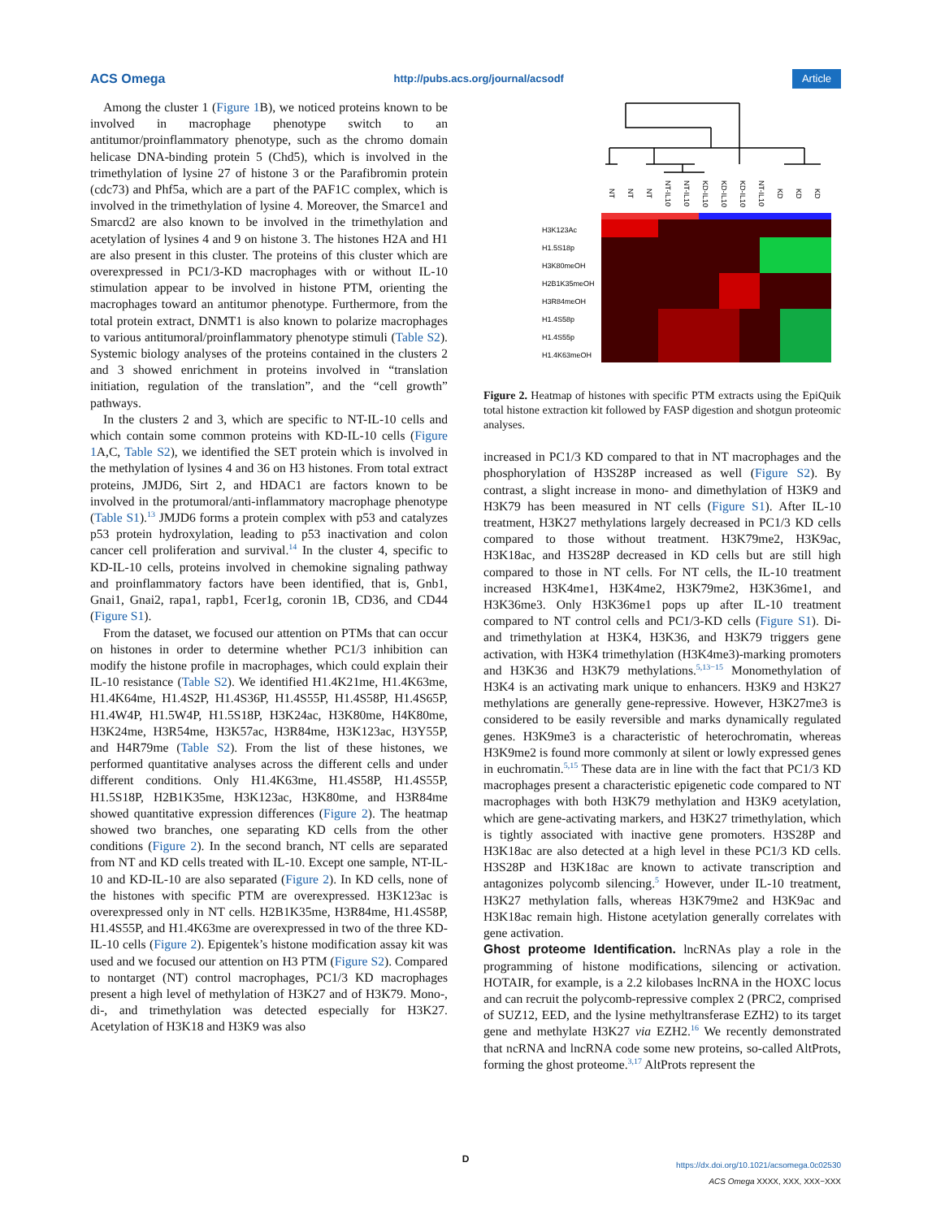ACS Omega http://pubs.acs.org/journal/acsodf Article
Among the cluster 1 (Figure 1 B), we noticed proteins known to be involved in macrophage phenotype switch to an antitumor/proinflammatory phenotype, such as the chromo domain helicase DNA-binding protein 5 (Chd5), which is involved in the trimethylation of lysine 27 of histone 3 or the Parafibromin protein (cdc73) and Phf5a, which are a part of the PAF1C complex, which is involved in the trimethylation of lysine 4. Moreover, the Smarce1 and Smarcd2 are also known to be involved in the trimethylation and acetylation of lysines 4 and 9 on histone 3. The histones H2A and H1 are also present in this cluster. The proteins of this cluster which are overexpressed in PC1/3-KD macrophages with or without IL-10 stimulation appear to be involved in histone PTM, orienting the macrophages toward an antitumor phenotype. Furthermore, from the total protein extract, DNMT1 is also known to polarize macrophages to various antitumoral/proinflammatory phenotype stimuli (Table S2). Systemic biology analyses of the proteins contained in the clusters 2 and 3 showed enrichment in proteins involved in “translation initiation, regulation of the translation”, and the “cell growth” pathways.
In the clusters 2 and 3, which are specific to NT-IL-10 cells and which contain some common proteins with KD-IL-10 cells (Figure 1 A,C, Table S2), we identified the SET protein which is involved in the methylation of lysines 4 and 36 on H3 histones. From total extract proteins, JMJD6, Sirt 2, and HDAC1 are factors known to be involved in the protumoral/anti-inflammatory macrophage phenotype (Table S1).<sup>13</sup> JMJD6 forms a protein complex with p53 and catalyzes p53 protein hydroxylation, leading to p53 inactivation and colon cancer cell proliferation and survival.<sup>14</sup> In the cluster 4, specific to KD-IL-10 cells, proteins involved in chemokine signaling pathway and proinflammatory factors have been identified, that is, Gnb1, Gnai1, Gnai2, rapa1, rapb1, Fcer1g, coronin 1B, CD36, and CD44 (Figure S1).
From the dataset, we focused our attention on PTMs that can occur on histones in order to determine whether PC1/3 inhibition can modify the histone profile in macrophages, which could explain their IL-10 resistance (Table S2). We identified H1.4K21me, H1.4K63me, H1.4K64me, H1.4S2P, H1.4S36P, H1.4S55P, H1.4S58P, H1.4S65P, H1.4W4P, H1.5W4P, H1.5S18P, H3K24ac, H3K80me, H4K80me, H3K24me, H3R54me, H3K57ac, H3R84me, H3K123ac, H3Y55P, and H4R79me (Table S2). From the list of these histones, we performed quantitative analyses across the different cells and under different conditions. Only H1.4K63me, H1.4S58P, H1.4S55P, H1.5S18P, H2B1K35me, H3K123ac, H3K80me, and H3R84me showed quantitative expression differences (Figure 2). The heatmap showed two branches, one separating KD cells from the other conditions (Figure 2). In the second branch, NT cells are separated from NT and KD cells treated with IL-10. Except one sample, NT-IL-10 and KD-IL-10 are also separated (Figure 2). In KD cells, none of the histones with specific PTM are overexpressed. H3K123ac is overexpressed only in NT cells. H2B1K35me, H3R84me, H1.4S58P, H1.4S55P, and H1.4K63me are overexpressed in two of the three KD-IL-10 cells (Figure 2). Epigentek’s histone modification assay kit was used and we focused our attention on H3 PTM (Figure S2). Compared to nontarget (NT) control macrophages, PC1/3 KD macrophages present a high level of methylation of H3K27 and of H3K79. Mono-, di-, and trimethylation was detected especially for H3K27. Acetylation of H3K18 and H3K9 was also
NT
NT
NT
NT-IL10
NT-IL10
KD-IL10
KD-IL10
KD-IL10
NT-IL10
KD
KD
KD
H3K123Ac
H1.5S18p
H3K80meOH
H2B1K35meOH
H3R84meOH
H1.4S58p
H1.4S55p
H1.4K63meOH
Figure 2. Heatmap of histones with specific PTM extracts using the EpiQuik total histone extraction kit followed by FASP digestion and shotgun proteomic analyses.
increased in PC1/3 KD compared to that in NT macrophages and the phosphorylation of H3S28P increased as well (Figure S2). By contrast, a slight increase in mono- and dimethylation of H3K9 and H3K79 has been measured in NT cells (Figure S1). After IL-10 treatment, H3K27 methylations largely decreased in PC1/3 KD cells compared to those without treatment. H3K79me2, H3K9ac, H3K18ac, and H3S28P decreased in KD cells but are still high compared to those in NT cells. For NT cells, the IL-10 treatment increased H3K4me1, H3K4me2, H3K79me2, H3K36me1, and H3K36me3. Only H3K36me1 pops up after IL-10 treatment compared to NT control cells and PC1/3-KD cells (Figure S1). Di- and trimethylation at H3K4, H3K36, and H3K79 triggers gene activation, with H3K4 trimethylation (H3K4me3)-marking promoters and H3K36 and H3K79 methylations.<sup>5,13−15</sup> Monomethylation of H3K4 is an activating mark unique to enhancers. H3K9 and H3K27 methylations are generally gene-repressive. However, H3K27me3 is considered to be easily reversible and marks dynamically regulated genes. H3K9me3 is a characteristic of heterochromatin, whereas H3K9me2 is found more commonly at silent or lowly expressed genes in euchromatin.<sup>5,15</sup> These data are in line with the fact that PC1/3 KD macrophages present a characteristic epigenetic code compared to NT macrophages with both H3K79 methylation and H3K9 acetylation, which are gene-activating markers, and H3K27 trimethylation, which is tightly associated with inactive gene promoters. H3S28P and H3K18ac are also detected at a high level in these PC1/3 KD cells. H3S28P and H3K18ac are known to activate transcription and antagonizes polycomb silencing.<sup>5</sup> However, under IL-10 treatment, H3K27 methylation falls, whereas H3K79me2 and H3K9ac and H3K18ac remain high. Histone acetylation generally correlates with gene activation.
Ghost proteome Identification.
lncRNAs play a role in the programming of histone modifications, silencing or activation. HOTAIR, for example, is a 2.2 kilobases lncRNA in the HOXC locus and can recruit the polycomb-repressive complex 2 (PRC2, comprised of SUZ12, EED, and the lysine methyltransferase EZH2) to its target gene and methylate H3K27 via EZH2.<sup>16</sup> We recently demonstrated that ncRNA and lncRNA code some new proteins, so-called AltProts, forming the ghost proteome.<sup>3,17</sup> AltProts represent the
D
https://dx.doi.org/10.1021/acsomega.0c02530
ACS Omega XXXX, XXX, XXX−XXX